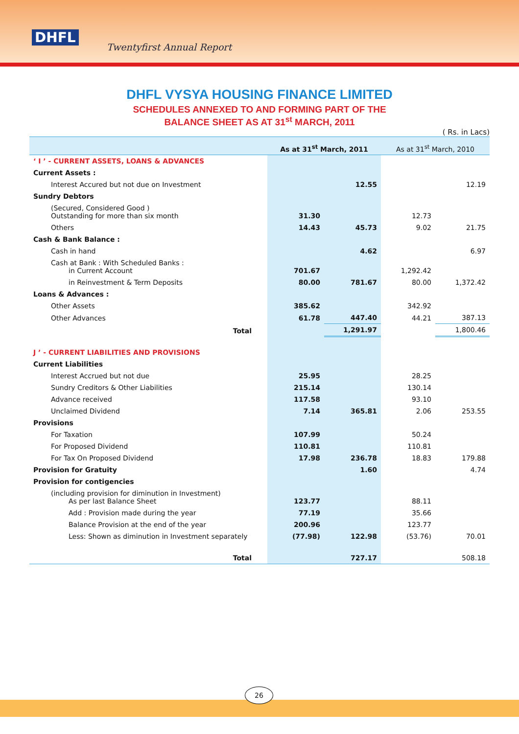DHFL
Twentyfirst Annual Report
DHFL VYSYA HOUSING FINANCE LIMITED
SCHEDULES ANNEXED TO AND FORMING PART OF THE
BALANCE SHEET AS AT 31<sup>st</sup> MARCH, 2011
( Rs. in Lacs)
| | As at 31<sup>st</sup> March, 2011 | | As at 31<sup>st</sup> March, 2010 | |
| --- | --- | --- | --- | --- |
| ‘ I ’ - CURRENT ASSETS, LOANS & ADVANCES | | | | |
| Current Assets : | | | | |
| Interest Accured but not due on Investment | | 12.55 | | 12.19 |
| Sundry Debtors | | | | |
| (Secured, Considered Good ) Outstanding for more than six month | 31.30 | | 12.73 | |
| Others | 14.43 | 45.73 | 9.02 | 21.75 |
| Cash & Bank Balance : | | | | |
| Cash in hand | | 4.62 | | 6.97 |
| Cash at Bank : With Scheduled Banks : in Current Account | 701.67 | | 1,292.42 | |
| in Reinvestment & Term Deposits | 80.00 | 781.67 | 80.00 | 1,372.42 |
| Loans & Advances : | | | | |
| Other Assets | 385.62 | | 342.92 | |
| Other Advances | 61.78 | 447.40 | 44.21 | 387.13 |
| Total | | 1,291.97 | | 1,800.46 |
| J ’ - CURRENT LIABILITIES AND PROVISIONS | | | | |
| Current Liabilities | | | | |
| Interest Accrued but not due | 25.95 | | 28.25 | |
| Sundry Creditors & Other Liabilities | 215.14 | | 130.14 | |
| Advance received | 117.58 | | 93.10 | |
| Unclaimed Dividend | 7.14 | 365.81 | 2.06 | 253.55 |
| Provisions | | | | |
| For Taxation | 107.99 | | 50.24 | |
| For Proposed Dividend | 110.81 | | 110.81 | |
| For Tax On Proposed Dividend | 17.98 | 236.78 | 18.83 | 179.88 |
| Provision for Gratuity | | 1.60 | | 4.74 |
| Provision for contigencies | | | | |
| (including provision for diminution in Investment) As per last Balance Sheet | 123.77 | | 88.11 | |
| Add : Provision made during the year | 77.19 | | 35.66 | |
| Balance Provision at the end of the year | 200.96 | | 123.77 | |
| Less: Shown as diminution in Investment separately | (77.98) | 122.98 | (53.76) | 70.01 |
| Total | | 727.17 | | 508.18 |
26